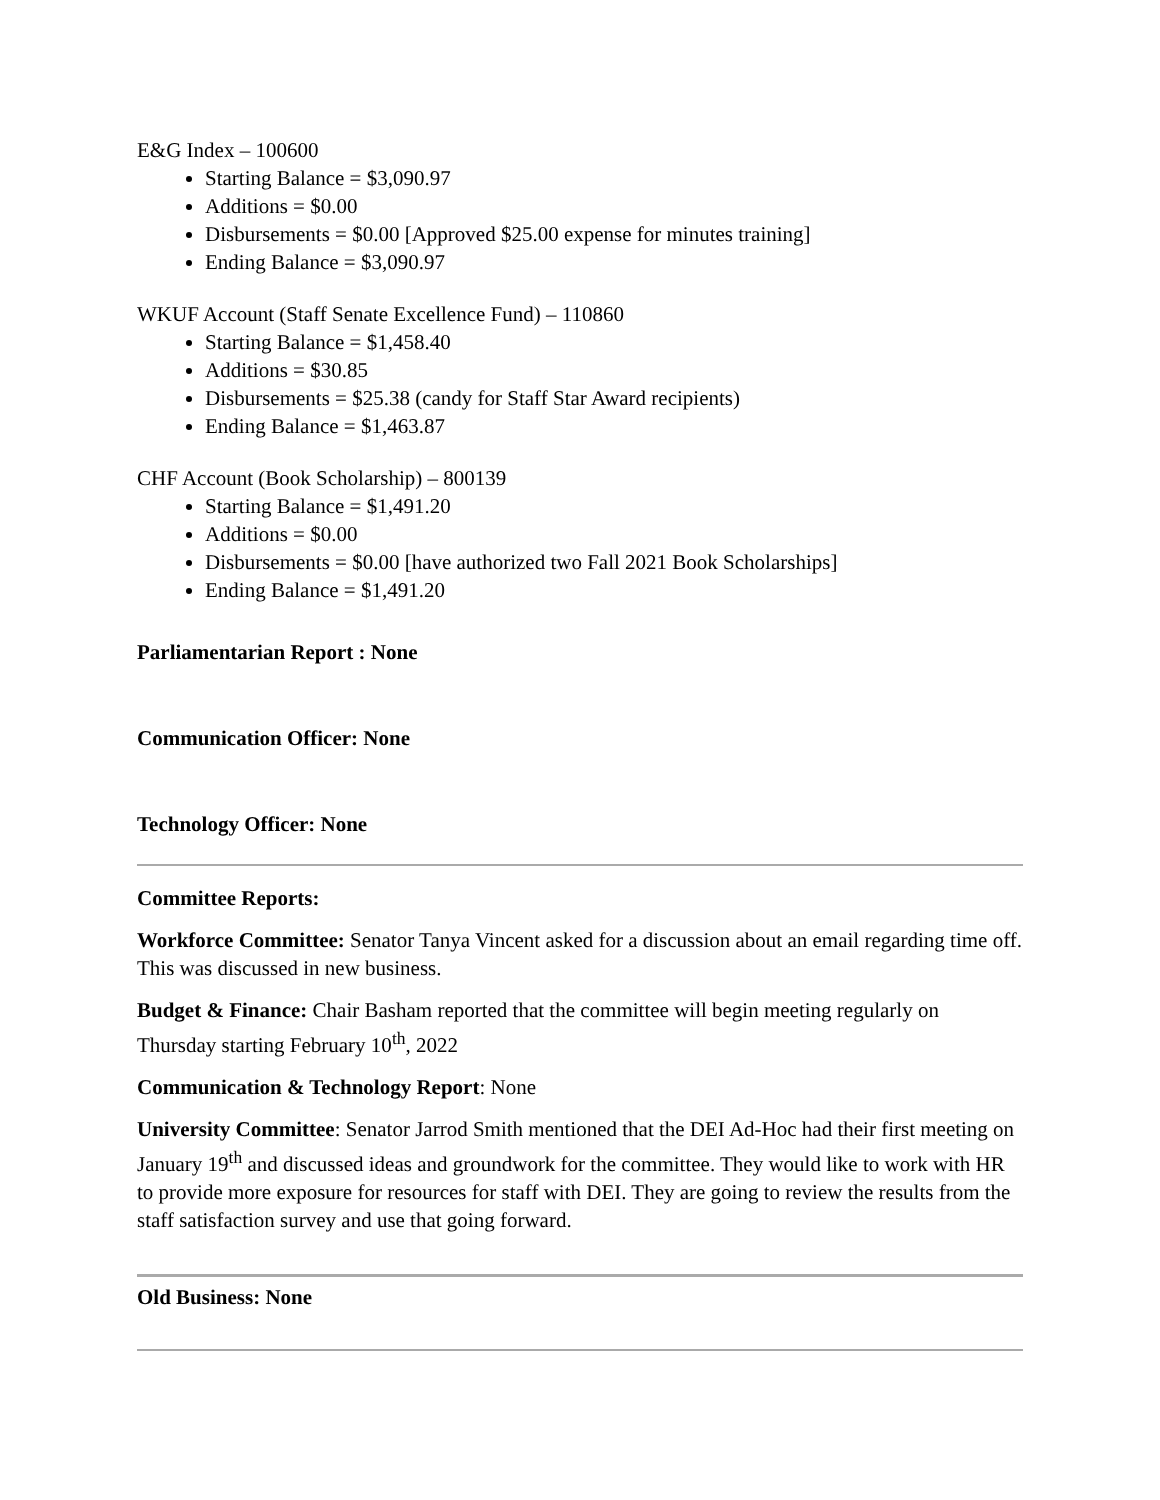E&G Index – 100600
Starting Balance = $3,090.97
Additions = $0.00
Disbursements = $0.00 [Approved $25.00 expense for minutes training]
Ending Balance = $3,090.97
WKUF Account (Staff Senate Excellence Fund) – 110860
Starting Balance = $1,458.40
Additions = $30.85
Disbursements = $25.38 (candy for Staff Star Award recipients)
Ending Balance = $1,463.87
CHF Account (Book Scholarship) – 800139
Starting Balance = $1,491.20
Additions = $0.00
Disbursements = $0.00 [have authorized two Fall 2021 Book Scholarships]
Ending Balance = $1,491.20
Parliamentarian Report : None
Communication Officer: None
Technology Officer: None
Committee Reports:
Workforce Committee: Senator Tanya Vincent asked for a discussion about an email regarding time off. This was discussed in new business.
Budget & Finance: Chair Basham reported that the committee will begin meeting regularly on Thursday starting February 10<sup>th</sup>, 2022
Communication & Technology Report: None
University Committee: Senator Jarrod Smith mentioned that the DEI Ad-Hoc had their first meeting on January 19<sup>th</sup> and discussed ideas and groundwork for the committee. They would like to work with HR to provide more exposure for resources for staff with DEI. They are going to review the results from the staff satisfaction survey and use that going forward.
Old Business: None